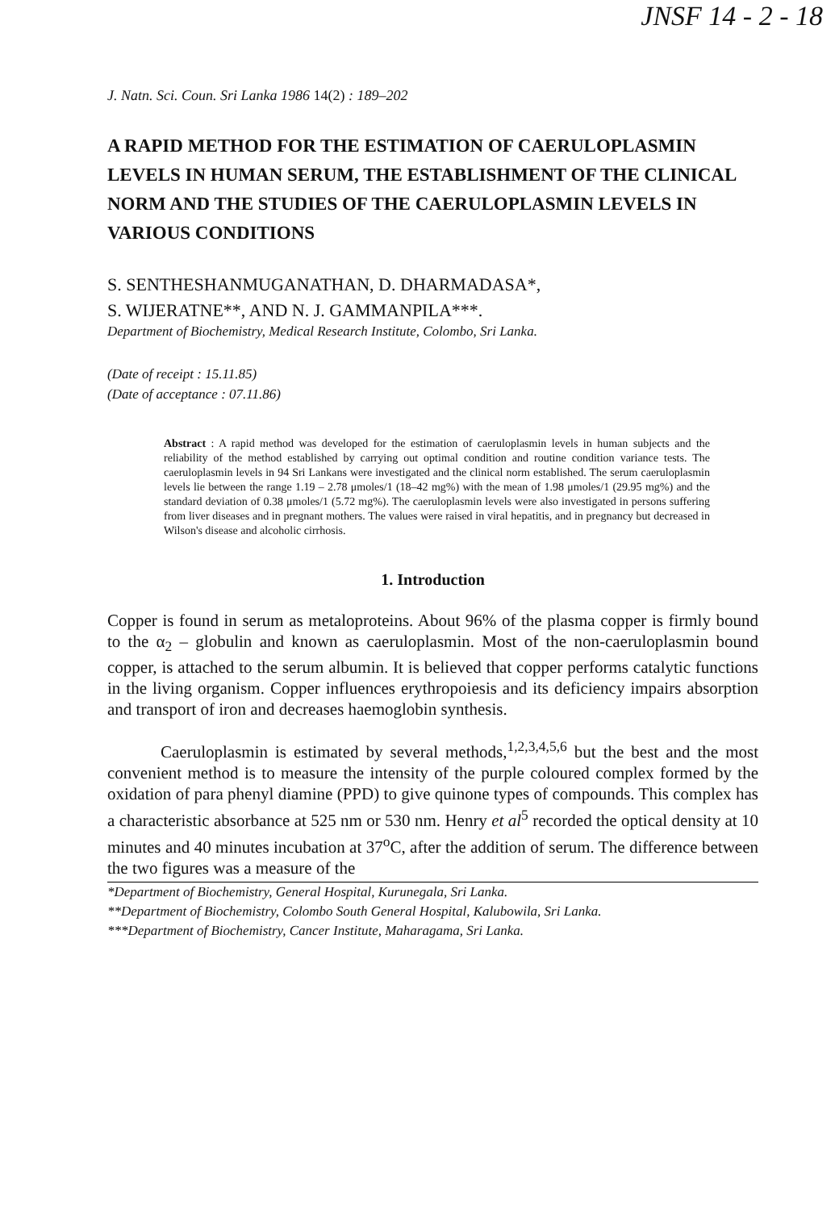JNSF 14 - 2 - 18
J. Natn. Sci. Coun. Sri Lanka 1986 14(2) : 189–202
A RAPID METHOD FOR THE ESTIMATION OF CAERULOPLASMIN LEVELS IN HUMAN SERUM, THE ESTABLISHMENT OF THE CLINICAL NORM AND THE STUDIES OF THE CAERULOPLASMIN LEVELS IN VARIOUS CONDITIONS
S. SENTHESHANMUGANATHAN, D. DHARMADASA*,
S. WIJERATNE**, AND N. J. GAMMANPILA***.
Department of Biochemistry, Medical Research Institute, Colombo, Sri Lanka.
(Date of receipt : 15.11.85)
(Date of acceptance : 07.11.86)
Abstract : A rapid method was developed for the estimation of caeruloplasmin levels in human subjects and the reliability of the method established by carrying out optimal condition and routine condition variance tests. The caeruloplasmin levels in 94 Sri Lankans were investigated and the clinical norm established. The serum caeruloplasmin levels lie between the range 1.19 – 2.78 μmoles/1 (18–42 mg%) with the mean of 1.98 μmoles/1 (29.95 mg%) and the standard deviation of 0.38 μmoles/1 (5.72 mg%). The caeruloplasmin levels were also investigated in persons suffering from liver diseases and in pregnant mothers. The values were raised in viral hepatitis, and in pregnancy but decreased in Wilson's disease and alcoholic cirrhosis.
1. Introduction
Copper is found in serum as metaloproteins. About 96% of the plasma copper is firmly bound to the α<sub>2</sub> – globulin and known as caeruloplasmin. Most of the non-caeruloplasmin bound copper, is attached to the serum albumin. It is believed that copper performs catalytic functions in the living organism. Copper influences erythropoiesis and its deficiency impairs absorption and transport of iron and decreases haemoglobin synthesis.
Caeruloplasmin is estimated by several methods,<sup>1,2,3,4,5,6</sup> but the best and the most convenient method is to measure the intensity of the purple coloured complex formed by the oxidation of para phenyl diamine (PPD) to give quinone types of compounds. This complex has a characteristic absorbance at 525 nm or 530 nm. Henry et al<sup>5</sup> recorded the optical density at 10 minutes and 40 minutes incubation at 37<sup>o</sup>C, after the addition of serum. The difference between the two figures was a measure of the
*Department of Biochemistry, General Hospital, Kurunegala, Sri Lanka.
**Department of Biochemistry, Colombo South General Hospital, Kalubowila, Sri Lanka.
***Department of Biochemistry, Cancer Institute, Maharagama, Sri Lanka.